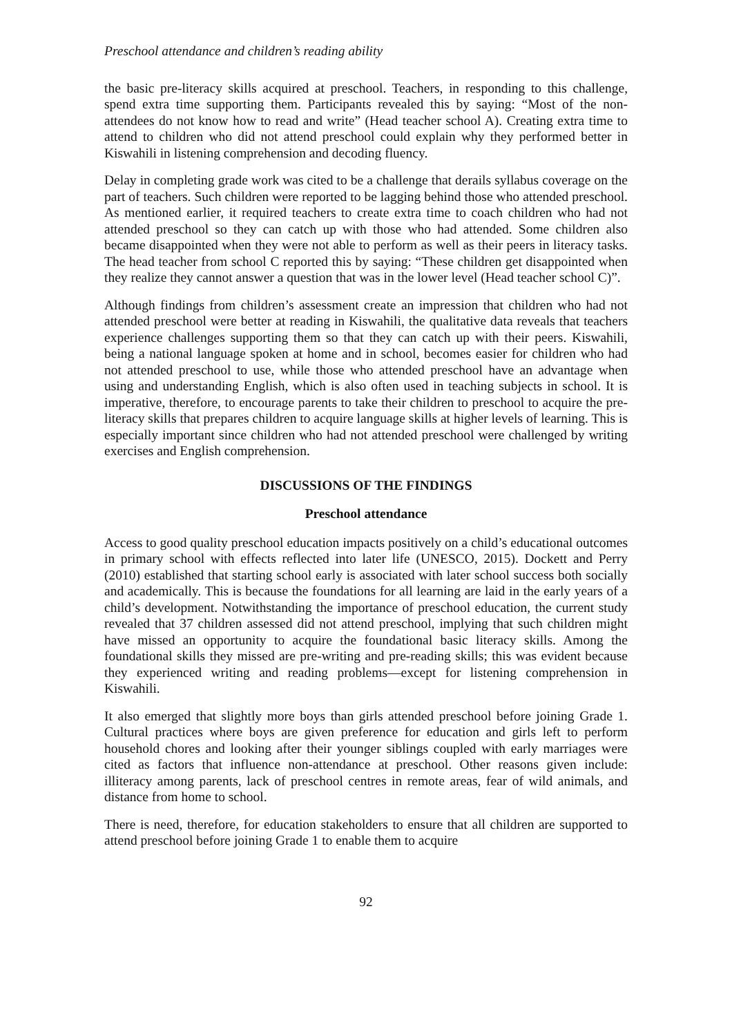Preschool attendance and children’s reading ability
the basic pre-literacy skills acquired at preschool. Teachers, in responding to this challenge, spend extra time supporting them. Participants revealed this by saying: “Most of the non-attendees do not know how to read and write” (Head teacher school A). Creating extra time to attend to children who did not attend preschool could explain why they performed better in Kiswahili in listening comprehension and decoding fluency.
Delay in completing grade work was cited to be a challenge that derails syllabus coverage on the part of teachers. Such children were reported to be lagging behind those who attended preschool. As mentioned earlier, it required teachers to create extra time to coach children who had not attended preschool so they can catch up with those who had attended. Some children also became disappointed when they were not able to perform as well as their peers in literacy tasks. The head teacher from school C reported this by saying: “These children get disappointed when they realize they cannot answer a question that was in the lower level (Head teacher school C)”.
Although findings from children’s assessment create an impression that children who had not attended preschool were better at reading in Kiswahili, the qualitative data reveals that teachers experience challenges supporting them so that they can catch up with their peers. Kiswahili, being a national language spoken at home and in school, becomes easier for children who had not attended preschool to use, while those who attended preschool have an advantage when using and understanding English, which is also often used in teaching subjects in school. It is imperative, therefore, to encourage parents to take their children to preschool to acquire the pre-literacy skills that prepares children to acquire language skills at higher levels of learning. This is especially important since children who had not attended preschool were challenged by writing exercises and English comprehension.
DISCUSSIONS OF THE FINDINGS
Preschool attendance
Access to good quality preschool education impacts positively on a child’s educational outcomes in primary school with effects reflected into later life (UNESCO, 2015). Dockett and Perry (2010) established that starting school early is associated with later school success both socially and academically. This is because the foundations for all learning are laid in the early years of a child’s development. Notwithstanding the importance of preschool education, the current study revealed that 37 children assessed did not attend preschool, implying that such children might have missed an opportunity to acquire the foundational basic literacy skills. Among the foundational skills they missed are pre-writing and pre-reading skills; this was evident because they experienced writing and reading problems—except for listening comprehension in Kiswahili.
It also emerged that slightly more boys than girls attended preschool before joining Grade 1. Cultural practices where boys are given preference for education and girls left to perform household chores and looking after their younger siblings coupled with early marriages were cited as factors that influence non-attendance at preschool. Other reasons given include: illiteracy among parents, lack of preschool centres in remote areas, fear of wild animals, and distance from home to school.
There is need, therefore, for education stakeholders to ensure that all children are supported to attend preschool before joining Grade 1 to enable them to acquire
92